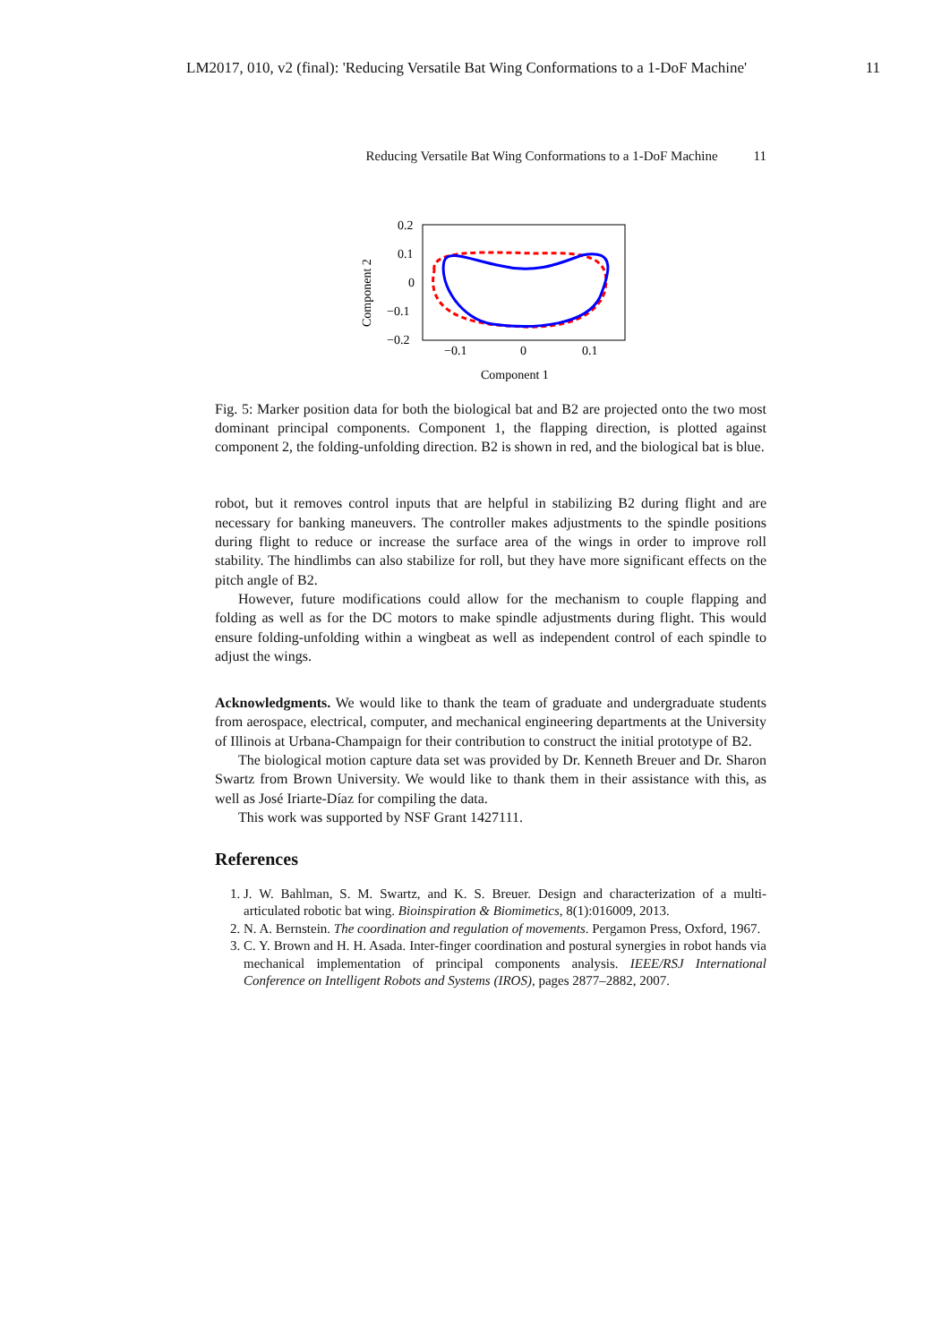LM2017, 010, v2 (final): 'Reducing Versatile Bat Wing Conformations to a 1-DoF Machine' 11
Reducing Versatile Bat Wing Conformations to a 1-DoF Machine 11
0.2
0.1
0
−0.1
−0.2
−0.1
0
0.1
Component 1
Component 2
Fig. 5: Marker position data for both the biological bat and B2 are projected onto the two most dominant principal components. Component 1, the flapping direction, is plotted against component 2, the folding-unfolding direction. B2 is shown in red, and the biological bat is blue.
robot, but it removes control inputs that are helpful in stabilizing B2 during flight and are necessary for banking maneuvers. The controller makes adjustments to the spindle positions during flight to reduce or increase the surface area of the wings in order to improve roll stability. The hindlimbs can also stabilize for roll, but they have more significant effects on the pitch angle of B2.
However, future modifications could allow for the mechanism to couple flapping and folding as well as for the DC motors to make spindle adjustments during flight. This would ensure folding-unfolding within a wingbeat as well as independent control of each spindle to adjust the wings.
Acknowledgments. We would like to thank the team of graduate and undergraduate students from aerospace, electrical, computer, and mechanical engineering departments at the University of Illinois at Urbana-Champaign for their contribution to construct the initial prototype of B2.
The biological motion capture data set was provided by Dr. Kenneth Breuer and Dr. Sharon Swartz from Brown University. We would like to thank them in their assistance with this, as well as José Iriarte-Díaz for compiling the data.
This work was supported by NSF Grant 1427111.
References
1. J. W. Bahlman, S. M. Swartz, and K. S. Breuer. Design and characterization of a multi-articulated robotic bat wing. Bioinspiration & Biomimetics, 8(1):016009, 2013.
2. N. A. Bernstein. The coordination and regulation of movements. Pergamon Press, Oxford, 1967.
3. C. Y. Brown and H. H. Asada. Inter-finger coordination and postural synergies in robot hands via mechanical implementation of principal components analysis. IEEE/RSJ International Conference on Intelligent Robots and Systems (IROS), pages 2877–2882, 2007.